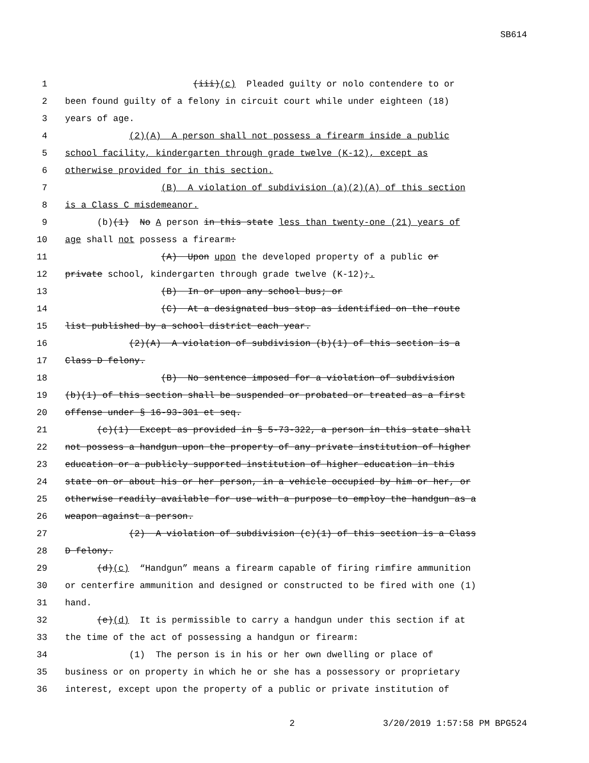SB614
1 (iii)(c) Pleaded guilty or nolo contendere to or
2 been found guilty of a felony in circuit court while under eighteen (18)
3 years of age.
4 (2)(A) A person shall not possess a firearm inside a public
5 school facility, kindergarten through grade twelve (K-12), except as
6 otherwise provided for in this section.
7 (B) A violation of subdivision (a)(2)(A) of this section
8 is a Class C misdemeanor.
9 (b)(1) No A person in this state less than twenty-one (21) years of
10 age shall not possess a firearm:
11 (A) Upon upon the developed property of a public or
12 private school, kindergarten through grade twelve (K-12);.
13 (B) In or upon any school bus; or
14 (C) At a designated bus stop as identified on the route
15 list published by a school district each year.
16 (2)(A) A violation of subdivision (b)(1) of this section is a
17 Class D felony.
18 (B) No sentence imposed for a violation of subdivision
19 (b)(1) of this section shall be suspended or probated or treated as a first
20 offense under § 16-93-301 et seq.
21 (c)(1) Except as provided in § 5-73-322, a person in this state shall
22 not possess a handgun upon the property of any private institution of higher
23 education or a publicly supported institution of higher education in this
24 state on or about his or her person, in a vehicle occupied by him or her, or
25 otherwise readily available for use with a purpose to employ the handgun as a
26 weapon against a person.
27 (2) A violation of subdivision (c)(1) of this section is a Class
28 D felony.
29 (d)(c) “Handgun” means a firearm capable of firing rimfire ammunition
30 or centerfire ammunition and designed or constructed to be fired with one (1)
31 hand.
32 (e)(d) It is permissible to carry a handgun under this section if at
33 the time of the act of possessing a handgun or firearm:
34 (1) The person is in his or her own dwelling or place of
35 business or on property in which he or she has a possessory or proprietary
36 interest, except upon the property of a public or private institution of
2 3/20/2019 1:57:58 PM BPG524